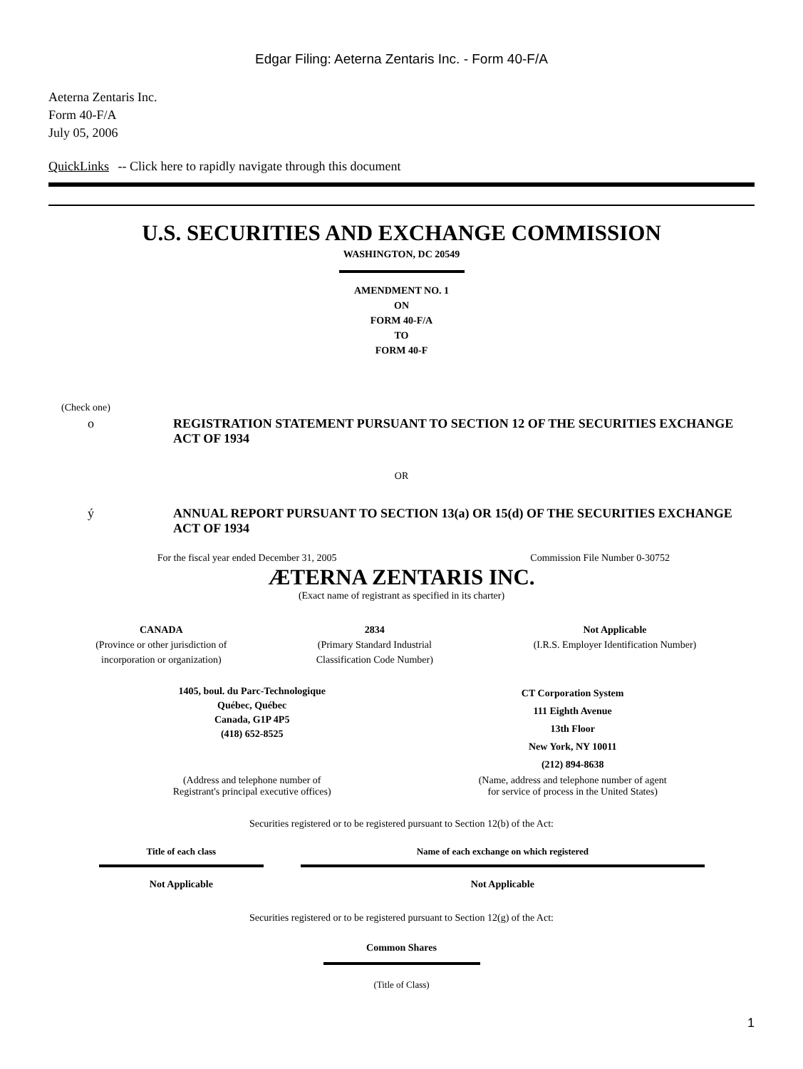Edgar Filing: Aeterna Zentaris Inc. - Form 40-F/A
Aeterna Zentaris Inc.
Form 40-F/A
July 05, 2006
QuickLinks -- Click here to rapidly navigate through this document
U.S. SECURITIES AND EXCHANGE COMMISSION
WASHINGTON, DC 20549
AMENDMENT NO. 1
ON
FORM 40-F/A
TO
FORM 40-F
(Check one)
| o | REGISTRATION STATEMENT PURSUANT TO SECTION 12 OF THE SECURITIES EXCHANGE ACT OF 1934 |
OR
| ý | ANNUAL REPORT PURSUANT TO SECTION 13(a) OR 15(d) OF THE SECURITIES EXCHANGE ACT OF 1934 |
| For the fiscal year ended December 31, 2005 | Commission File Number 0-30752 |
ÆTERNA ZENTARIS INC.
(Exact name of registrant as specified in its charter)
| CANADA (Province or other jurisdiction of incorporation or organization) | 2834 (Primary Standard Industrial Classification Code Number) | Not Applicable (I.R.S. Employer Identification Number) |
| 1405, boul. du Parc-Technologique Québec, Québec Canada, G1P 4P5 (418) 652-8525 | CT Corporation System 111 Eighth Avenue 13th Floor New York, NY 10011 (212) 894-8638 |
| (Address and telephone number of Registrant's principal executive offices) | (Name, address and telephone number of agent for service of process in the United States) |
Securities registered or to be registered pursuant to Section 12(b) of the Act:
| Title of each class | | Name of each exchange on which registered |
| --- | --- | --- |
| Not Applicable | | Not Applicable |
Securities registered or to be registered pursuant to Section 12(g) of the Act:
Common Shares
(Title of Class)
1